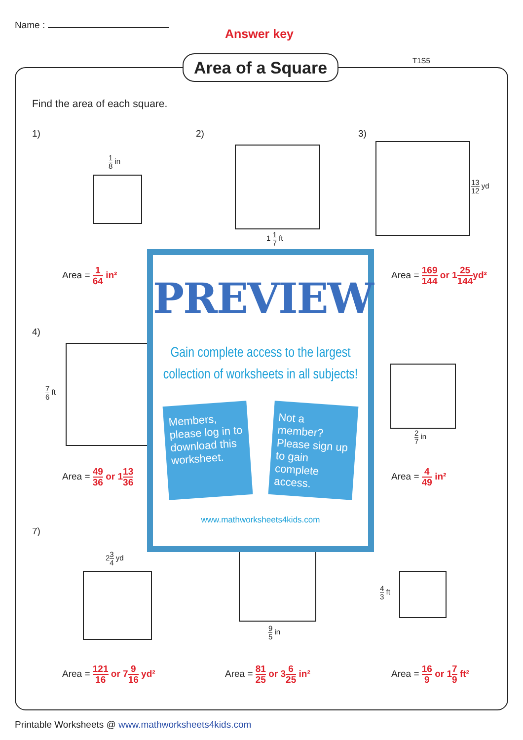Name :
Answer key
Area of a Square
T1S5
Find the area of each square.
1) 2) 3)
1 8 in
1 1 7 ft
13 12 yd
Area = 1 64 in² Area = 169 144 or 125 144 yd²
4)
7 6 ft
2 7 in
Area = 49 36 or 113 36 Area = 4 49 in²
7)
23 4 yd
9 5 in
4 3 ft
Area = 121 16 or 79 16 yd² Area = 81 25 or 36 25 in² Area = 16 9 or 17 9 ft²
PREVIEW
Gain complete access to the largest collection of worksheets in all subjects!
Members, please log in to download this worksheet.
Not a member? Please sign up to gain complete access.
www.mathworksheets4kids.com
Printable Worksheets @ www.mathworksheets4kids.com